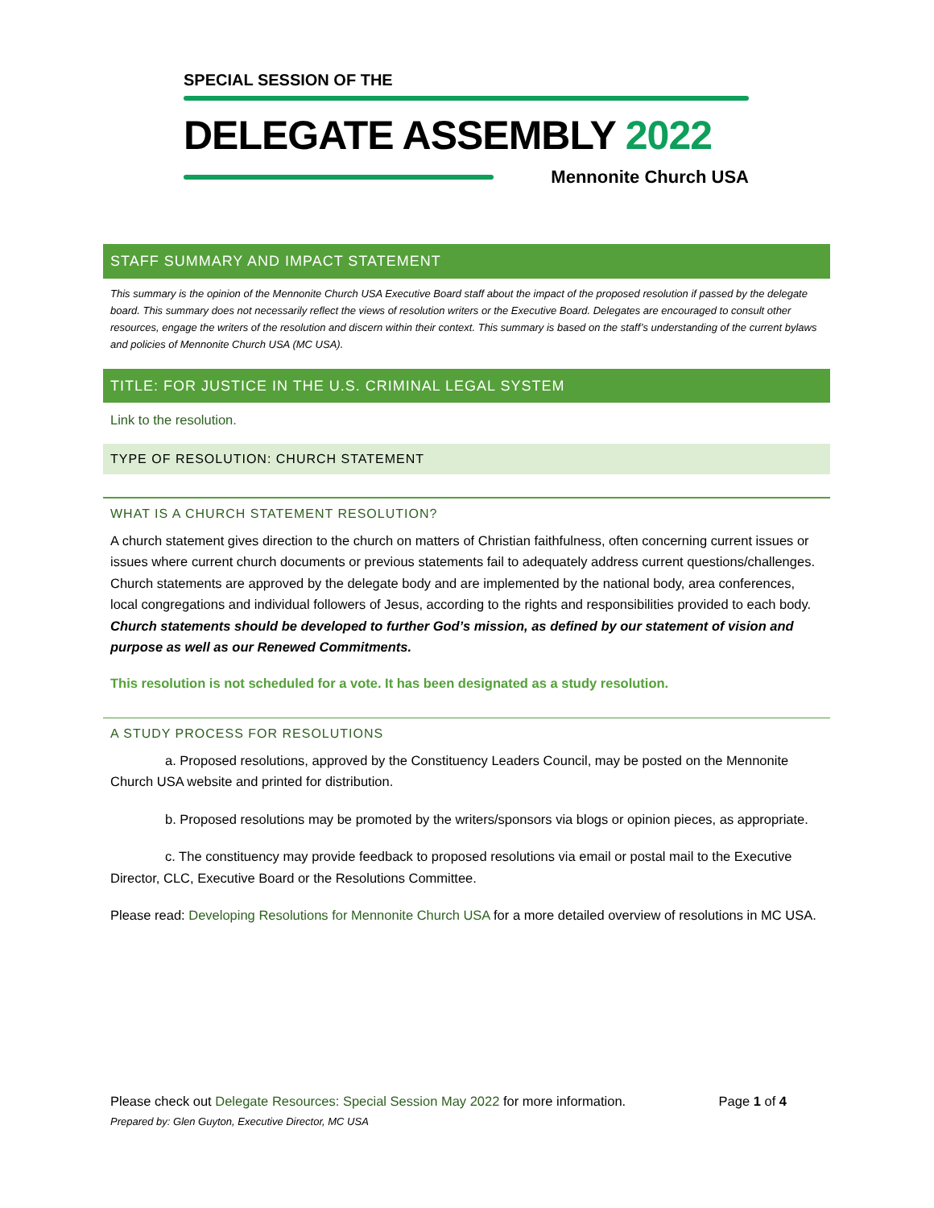SPECIAL SESSION OF THE
DELEGATE ASSEMBLY 2022
Mennonite Church USA
STAFF SUMMARY AND IMPACT STATEMENT
This summary is the opinion of the Mennonite Church USA Executive Board staff about the impact of the proposed resolution if passed by the delegate board. This summary does not necessarily reflect the views of resolution writers or the Executive Board. Delegates are encouraged to consult other resources, engage the writers of the resolution and discern within their context. This summary is based on the staff’s understanding of the current bylaws and policies of Mennonite Church USA (MC USA).
TITLE: FOR JUSTICE IN THE U.S. CRIMINAL LEGAL SYSTEM
Link to the resolution.
TYPE OF RESOLUTION: CHURCH STATEMENT
WHAT IS A CHURCH STATEMENT RESOLUTION?
A church statement gives direction to the church on matters of Christian faithfulness, often concerning current issues or issues where current church documents or previous statements fail to adequately address current questions/challenges. Church statements are approved by the delegate body and are implemented by the national body, area conferences, local congregations and individual followers of Jesus, according to the rights and responsibilities provided to each body. Church statements should be developed to further God’s mission, as defined by our statement of vision and purpose as well as our Renewed Commitments.
This resolution is not scheduled for a vote. It has been designated as a study resolution.
A STUDY PROCESS FOR RESOLUTIONS
a. Proposed resolutions, approved by the Constituency Leaders Council, may be posted on the Mennonite Church USA website and printed for distribution.
b. Proposed resolutions may be promoted by the writers/sponsors via blogs or opinion pieces, as appropriate.
c. The constituency may provide feedback to proposed resolutions via email or postal mail to the Executive Director, CLC, Executive Board or the Resolutions Committee.
Please read: Developing Resolutions for Mennonite Church USA for a more detailed overview of resolutions in MC USA.
Please check out Delegate Resources: Special Session May 2022 for more information. Page 1 of 4
Prepared by: Glen Guyton, Executive Director, MC USA